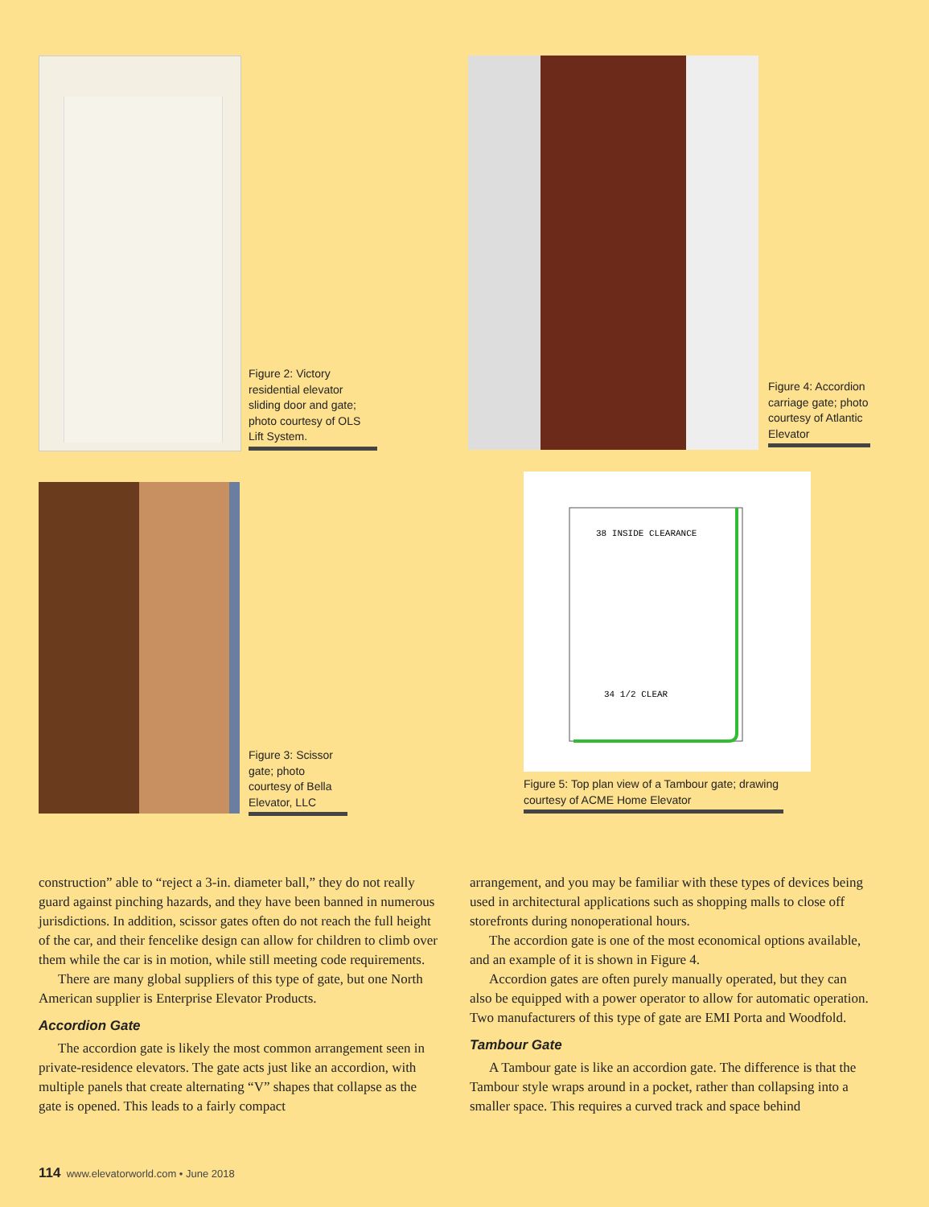Figure 2: Victory residential elevator sliding door and gate; photo courtesy of OLS Lift System.
Figure 4: Accordion carriage gate; photo courtesy of Atlantic Elevator
Figure 3: Scissor gate; photo courtesy of Bella Elevator, LLC
38 INSIDE CLEARANCE
34 1/2 CLEAR
Figure 5: Top plan view of a Tambour gate; drawing courtesy of ACME Home Elevator
construction” able to “reject a 3-in. diameter ball,” they do not really guard against pinching hazards, and they have been banned in numerous jurisdictions. In addition, scissor gates often do not reach the full height of the car, and their fencelike design can allow for children to climb over them while the car is in motion, while still meeting code requirements.
There are many global suppliers of this type of gate, but one North American supplier is Enterprise Elevator Products.
Accordion Gate
The accordion gate is likely the most common arrangement seen in private-residence elevators. The gate acts just like an accordion, with multiple panels that create alternating “V” shapes that collapse as the gate is opened. This leads to a fairly compact
arrangement, and you may be familiar with these types of devices being used in architectural applications such as shopping malls to close off storefronts during nonoperational hours.
The accordion gate is one of the most economical options available, and an example of it is shown in Figure 4.
Accordion gates are often purely manually operated, but they can also be equipped with a power operator to allow for automatic operation. Two manufacturers of this type of gate are EMI Porta and Woodfold.
Tambour Gate
A Tambour gate is like an accordion gate. The difference is that the Tambour style wraps around in a pocket, rather than collapsing into a smaller space. This requires a curved track and space behind
114 www.elevatorworld.com • June 2018